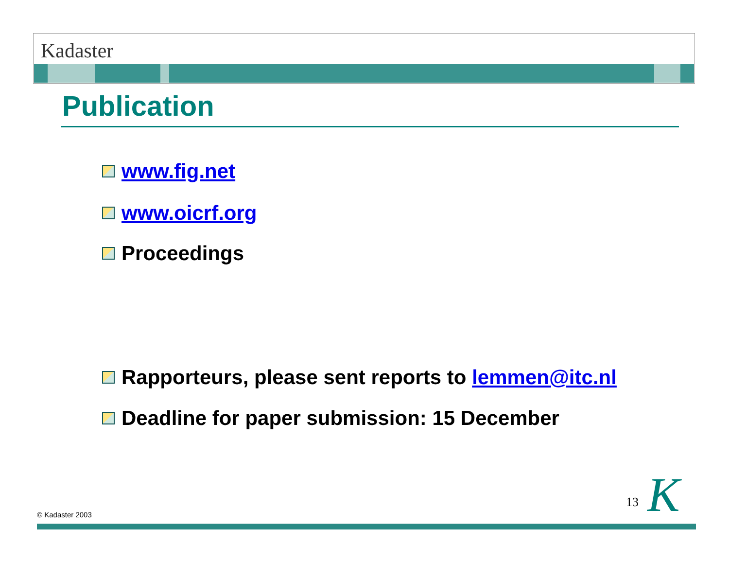Kadaster
Publication
www.fig.net
www.oicrf.org
Proceedings
Rapporteurs, please sent reports to lemmen@itc.nl
Deadline for paper submission: 15 December
© Kadaster 2003
13 K